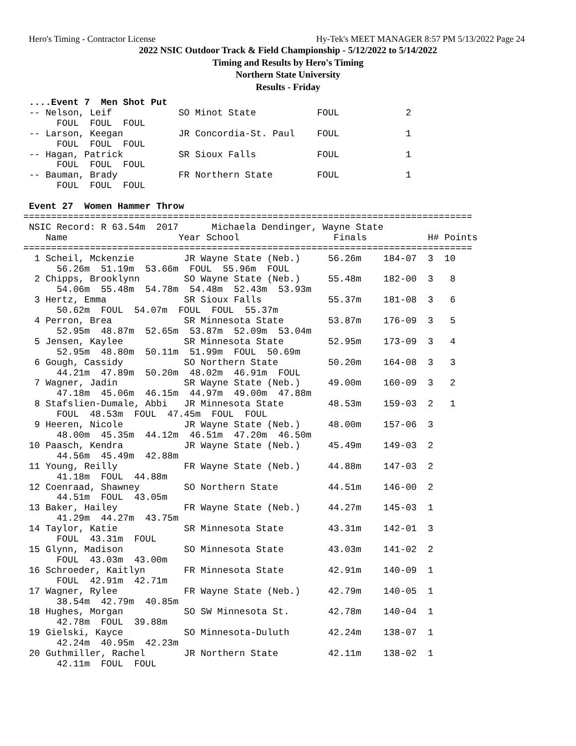Hero's Timing - Contractor License Hy-Tek's MEET MANAGER 8:57 PM 5/13/2022 Page 24
2022 NSIC Outdoor Track & Field Championship - 5/12/2022 to 5/14/2022
Timing and Results by Hero's Timing
Northern State University
Results - Friday
 ....Event 7  Men Shot Put
 -- Nelson, Leif            SO Minot State           FOUL            2
      FOUL  FOUL  FOUL
 -- Larson, Keegan          JR Concordia-St. Paul    FOUL            1
      FOUL  FOUL  FOUL
 -- Hagan, Patrick          SR Sioux Falls           FOUL            1
      FOUL  FOUL  FOUL
 -- Bauman, Brady           FR Northern State        FOUL            1
      FOUL  FOUL  FOUL

 Event 27  Women Hammer Throw
=================================================================================
 NSIC Record: R 63.54m  2017      Michaela Dendinger, Wayne State
    Name                    Year School                 Finals           H# Points
=================================================================================
  1 Scheil, Mckenzie         JR Wayne State (Neb.)     56.26m    184-07  3  10
      56.26m  51.19m  53.66m  FOUL  55.96m  FOUL
  2 Chipps, Brooklynn        SO Wayne State (Neb.)     55.48m    182-00  3   8
      54.06m  55.48m  54.78m  54.48m  52.43m  53.93m
  3 Hertz, Emma              SR Sioux Falls            55.37m    181-08  3   6
      50.62m  FOUL  54.07m  FOUL  FOUL  55.37m
  4 Perron, Brea             SR Minnesota State        53.87m    176-09  3   5
      52.95m  48.87m  52.65m  53.87m  52.09m  53.04m
  5 Jensen, Kaylee           SR Minnesota State        52.95m    173-09  3   4
      52.95m  48.80m  50.11m  51.99m  FOUL  50.69m
  6 Gough, Cassidy           SO Northern State         50.20m    164-08  3   3
      44.21m  47.89m  50.20m  48.02m  46.91m  FOUL
  7 Wagner, Jadin            SR Wayne State (Neb.)     49.00m    160-09  3   2
      47.18m  45.06m  46.15m  44.97m  49.00m  47.88m
  8 Stafslien-Dumale, Abbi   JR Minnesota State        48.53m    159-03  2   1
      FOUL  48.53m  FOUL  47.45m  FOUL  FOUL
  9 Heeren, Nicole           JR Wayne State (Neb.)     48.00m    157-06  3
      48.00m  45.35m  44.12m  46.51m  47.20m  46.50m
 10 Paasch, Kendra           JR Wayne State (Neb.)     45.49m    149-03  2
      44.56m  45.49m  42.88m
 11 Young, Reilly            FR Wayne State (Neb.)     44.88m    147-03  2
      41.18m  FOUL  44.88m
 12 Coenraad, Shawney        SO Northern State         44.51m    146-00  2
      44.51m  FOUL  43.05m
 13 Baker, Hailey            FR Wayne State (Neb.)     44.27m    145-03  1
      41.29m  44.27m  43.75m
 14 Taylor, Katie            SR Minnesota State        43.31m    142-01  3
      FOUL  43.31m  FOUL
 15 Glynn, Madison           SO Minnesota State        43.03m    141-02  2
      FOUL  43.03m  43.00m
 16 Schroeder, Kaitlyn       FR Minnesota State        42.91m    140-09  1
      FOUL  42.91m  42.71m
 17 Wagner, Rylee            FR Wayne State (Neb.)     42.79m    140-05  1
      38.54m  42.79m  40.85m
 18 Hughes, Morgan           SO SW Minnesota St.       42.78m    140-04  1
      42.78m  FOUL  39.88m
 19 Gielski, Kayce           SO Minnesota-Duluth       42.24m    138-07  1
      42.24m  40.95m  42.23m
 20 Guthmiller, Rachel       JR Northern State         42.11m    138-02  1
      42.11m  FOUL  FOUL